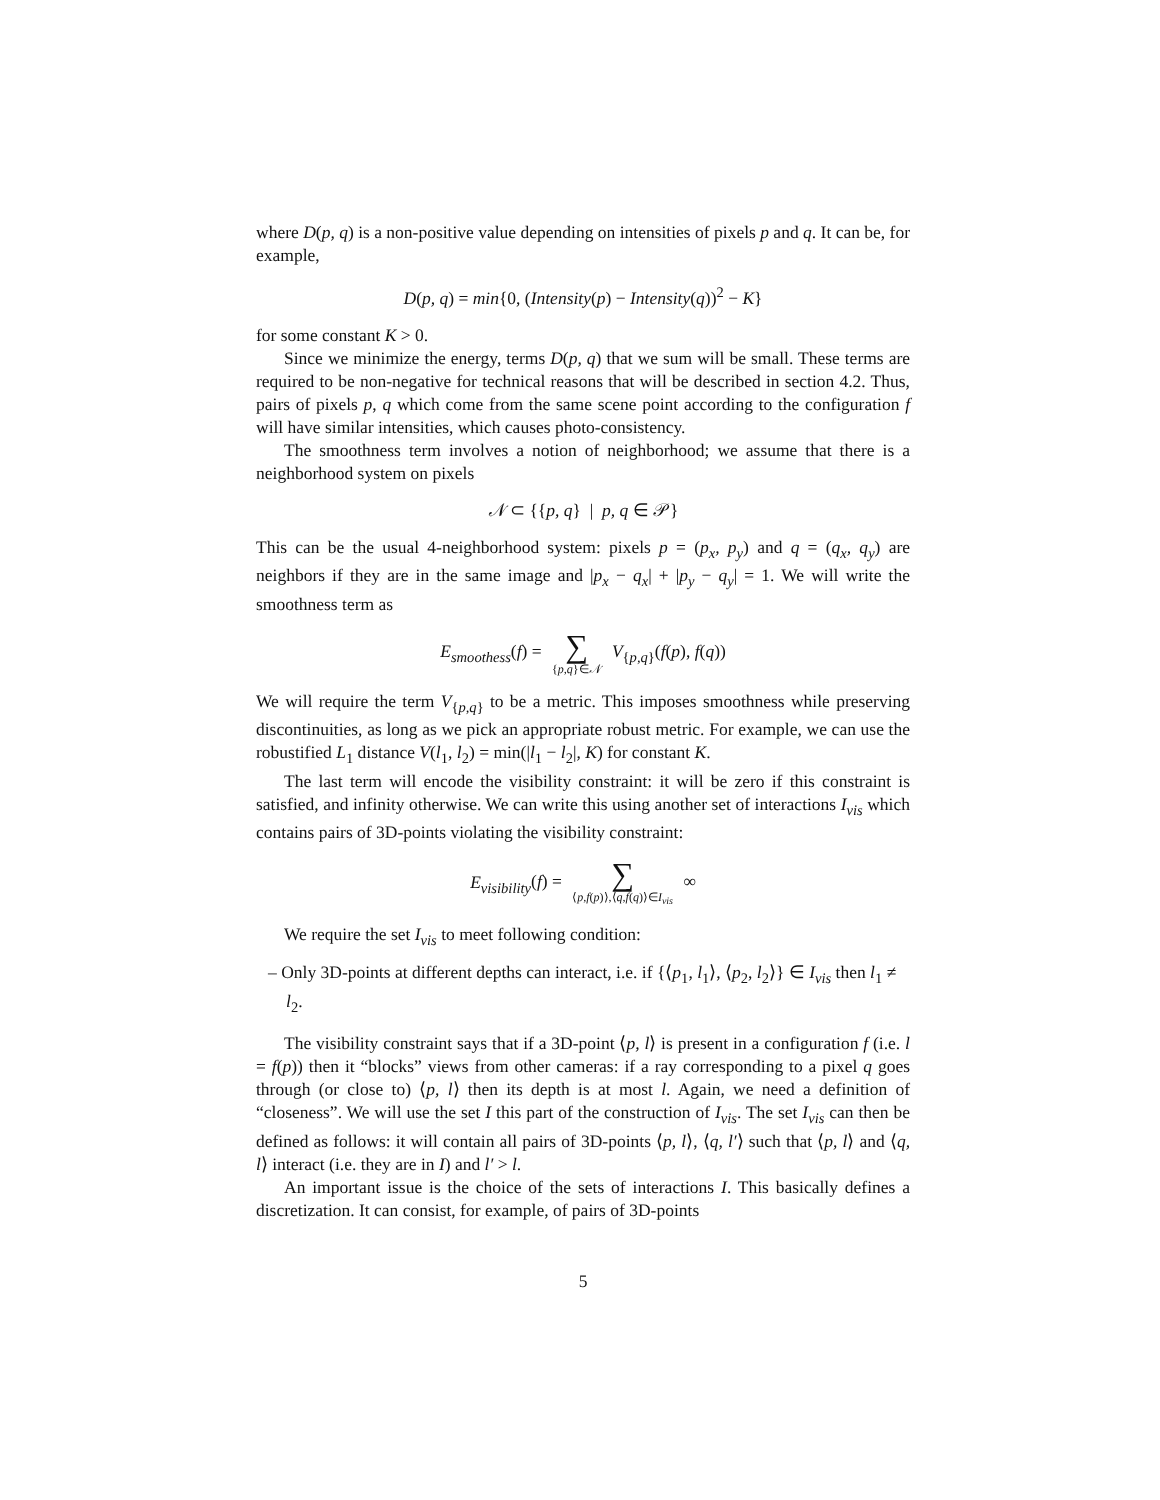where D(p, q) is a non-positive value depending on intensities of pixels p and q. It can be, for example,
D(p, q) = min{0, (Intensity(p) − Intensity(q))<sup>2</sup> − K}
for some constant K > 0.
Since we minimize the energy, terms D(p, q) that we sum will be small. These terms are required to be non-negative for technical reasons that will be described in section 4.2. Thus, pairs of pixels p, q which come from the same scene point according to the configuration f will have similar intensities, which causes photo-consistency.
The smoothness term involves a notion of neighborhood; we assume that there is a neighborhood system on pixels
𝒩 ⊂ {{p, q} | p, q ∈ 𝒫}
This can be the usual 4-neighborhood system: pixels p = (p<sub>x</sub>, p<sub>y</sub>) and q = (q<sub>x</sub>, q<sub>y</sub>) are neighbors if they are in the same image and |p<sub>x</sub> − q<sub>x</sub>| + |p<sub>y</sub> − q<sub>y</sub>| = 1. We will write the smoothness term as
E<sub>smoothess</sub>(f) = ∑ {p,q}∈𝒩 V<sub>{p,q}</sub>(f(p), f(q))
We will require the term V<sub>{p,q}</sub> to be a metric. This imposes smoothness while preserving discontinuities, as long as we pick an appropriate robust metric. For example, we can use the robustified L<sub>1</sub> distance V(l<sub>1</sub>, l<sub>2</sub>) = min(|l<sub>1</sub> − l<sub>2</sub>|, K) for constant K.
The last term will encode the visibility constraint: it will be zero if this constraint is satisfied, and infinity otherwise. We can write this using another set of interactions I<sub>vis</sub> which contains pairs of 3D-points violating the visibility constraint:
E<sub>visibility</sub>(f) = ∑ ⟨p,f(p)⟩,⟨q,f(q)⟩∈I<sub>vis</sub> ∞
We require the set I<sub>vis</sub> to meet following condition:
– Only 3D-points at different depths can interact, i.e. if {⟨p<sub>1</sub>, l<sub>1</sub>⟩, ⟨p<sub>2</sub>, l<sub>2</sub>⟩} ∈ I<sub>vis</sub> then l<sub>1</sub> ≠ l<sub>2</sub>.
The visibility constraint says that if a 3D-point ⟨p, l⟩ is present in a configuration f (i.e. l = f(p)) then it “blocks” views from other cameras: if a ray corresponding to a pixel q goes through (or close to) ⟨p, l⟩ then its depth is at most l. Again, we need a definition of “closeness”. We will use the set I this part of the construction of I<sub>vis</sub>. The set I<sub>vis</sub> can then be defined as follows: it will contain all pairs of 3D-points ⟨p, l⟩, ⟨q, l′⟩ such that ⟨p, l⟩ and ⟨q, l⟩ interact (i.e. they are in I) and l′ > l.
An important issue is the choice of the sets of interactions I. This basically defines a discretization. It can consist, for example, of pairs of 3D-points
5